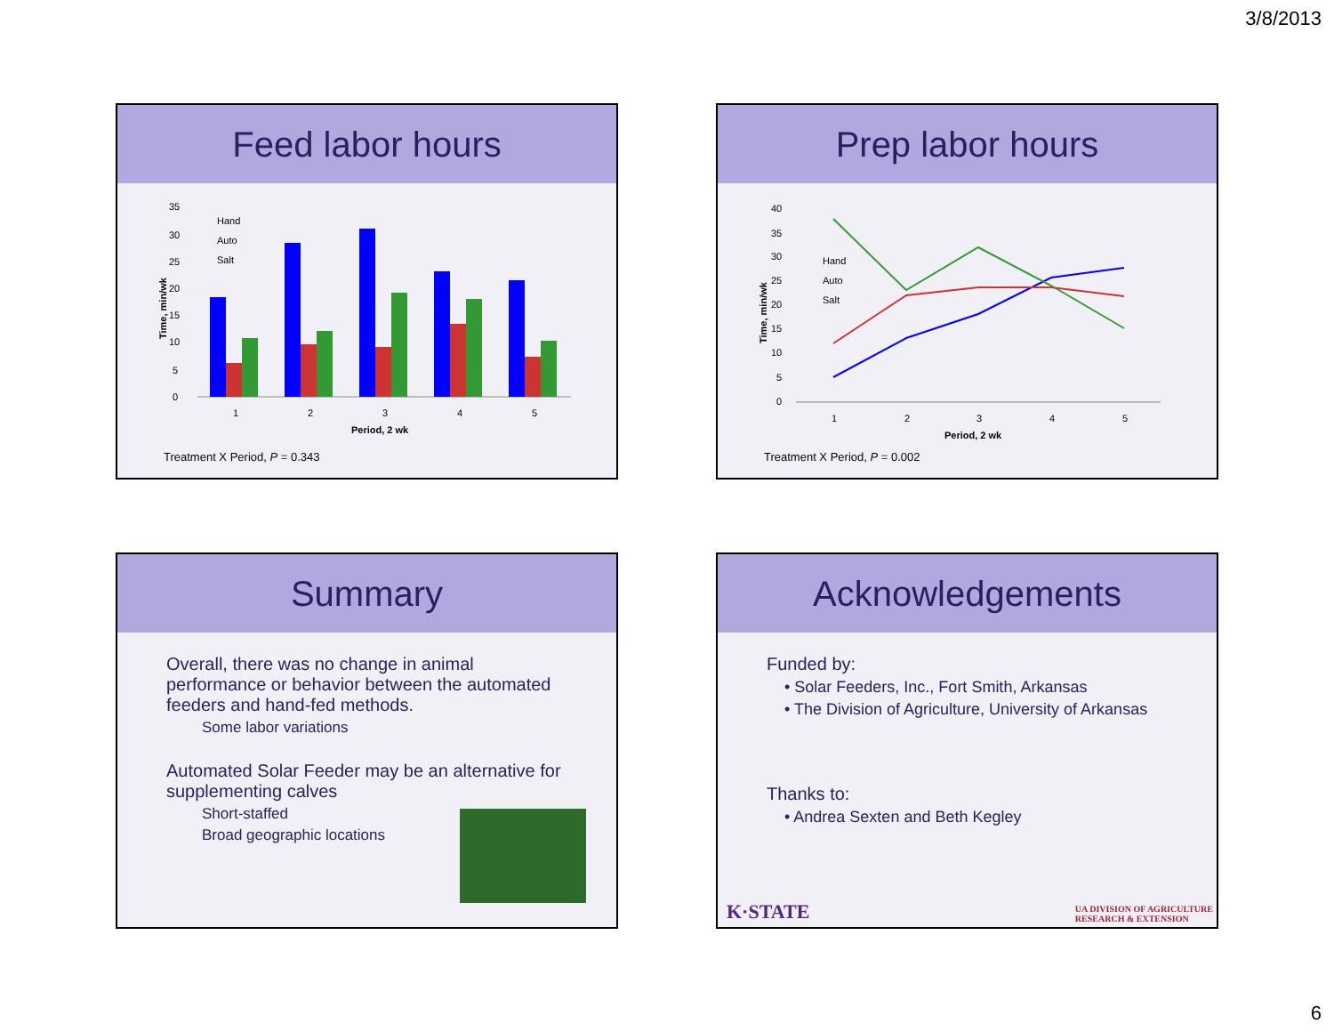3/8/2013
Feed labor hours
35
30
25
20
15
10
5
0
1
2
3
4
5
Period, 2 wk
Time, min/wk
Hand
Auto
Salt
Treatment X Period, P = 0.343
Prep labor hours
40
35
30
25
20
15
10
5
0
1
2
3
4
5
Period, 2 wk
Time, min/wk
Hand
Auto
Salt
Treatment X Period, P = 0.002
Summary
Overall, there was no change in animal performance or behavior between the automated feeders and hand-fed methods.
Some labor variations
Automated Solar Feeder may be an alternative for supplementing calves
Short-staffed
Broad geographic locations
Acknowledgements
Funded by:
• Solar Feeders, Inc., Fort Smith, Arkansas
• The Division of Agriculture, University of Arkansas
Thanks to:
• Andrea Sexten and Beth Kegley
K·STATE
UA DIVISION OF AGRICULTURE
RESEARCH & EXTENSION
6